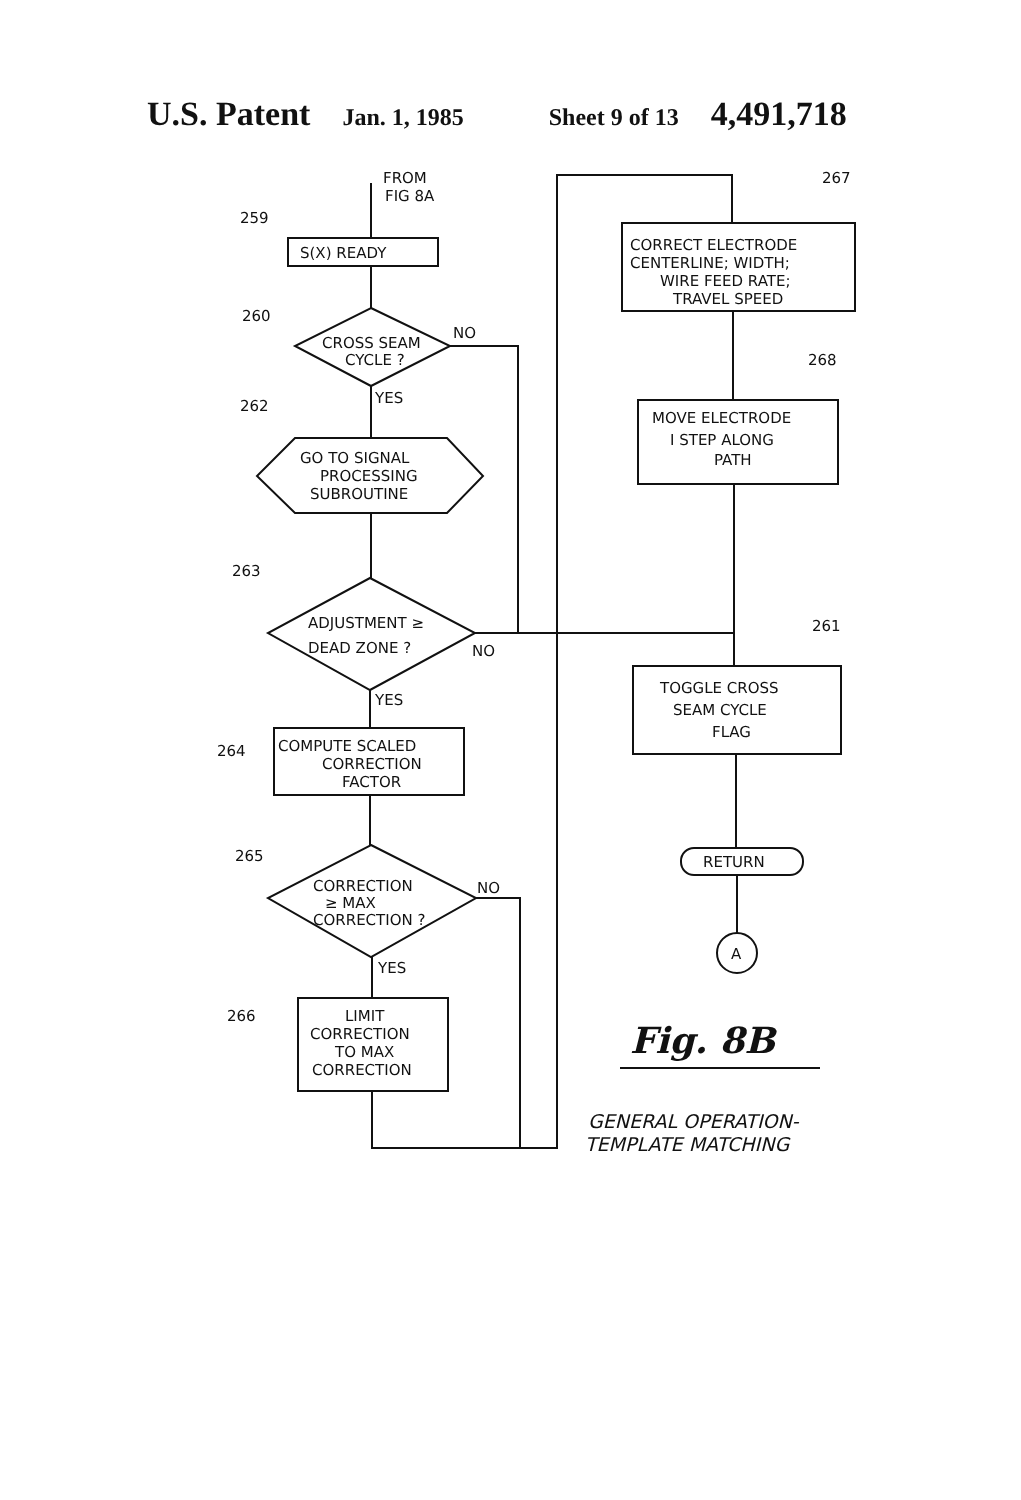U.S. Patent Jan. 1, 1985 Sheet 9 of 13 4,491,718
FROM
FIG 8A
259
S(X) READY
260
CROSS SEAM
CYCLE ?
NO
YES
262
GO TO SIGNAL
PROCESSING
SUBROUTINE
263
ADJUSTMENT ≥
DEAD ZONE ?
NO
YES
264
COMPUTE SCALED
CORRECTION
FACTOR
265
CORRECTION
≥ MAX
CORRECTION ?
NO
YES
266
LIMIT
CORRECTION
TO MAX
CORRECTION
267
CORRECT ELECTRODE
CENTERLINE; WIDTH;
WIRE FEED RATE;
TRAVEL SPEED
268
MOVE ELECTRODE
I STEP ALONG
PATH
261
TOGGLE CROSS
SEAM CYCLE
FLAG
RETURN
A
Fig. 8B
GENERAL OPERATION-
TEMPLATE MATCHING